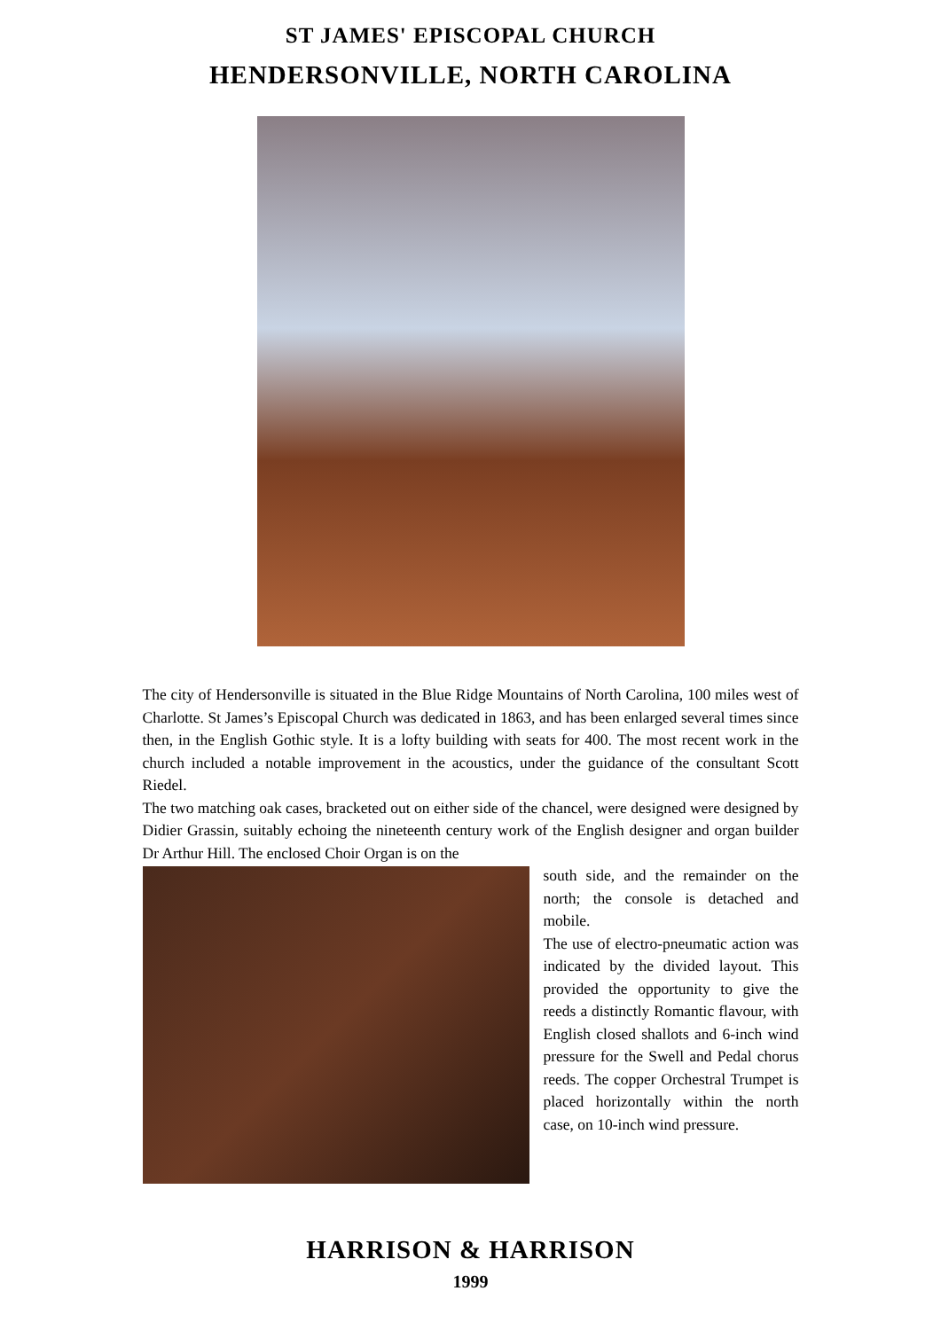ST JAMES' EPISCOPAL CHURCH
HENDERSONVILLE, NORTH CAROLINA
The city of Hendersonville is situated in the Blue Ridge Mountains of North Carolina, 100 miles west of Charlotte. St James’s Episcopal Church was dedicated in 1863, and has been enlarged several times since then, in the English Gothic style. It is a lofty building with seats for 400. The most recent work in the church included a notable improvement in the acoustics, under the guidance of the consultant Scott Riedel.
The two matching oak cases, bracketed out on either side of the chancel, were designed were designed by Didier Grassin, suitably echoing the nineteenth century work of the English designer and organ builder Dr Arthur Hill. The enclosed Choir Organ is on the
south side, and the remainder on the north; the console is detached and mobile.
The use of electro-pneumatic action was indicated by the divided layout. This provided the opportunity to give the reeds a distinctly Romantic flavour, with English closed shallots and 6-inch wind pressure for the Swell and Pedal chorus reeds. The copper Orchestral Trumpet is placed horizontally within the north case, on 10-inch wind pressure.
HARRISON & HARRISON
1999